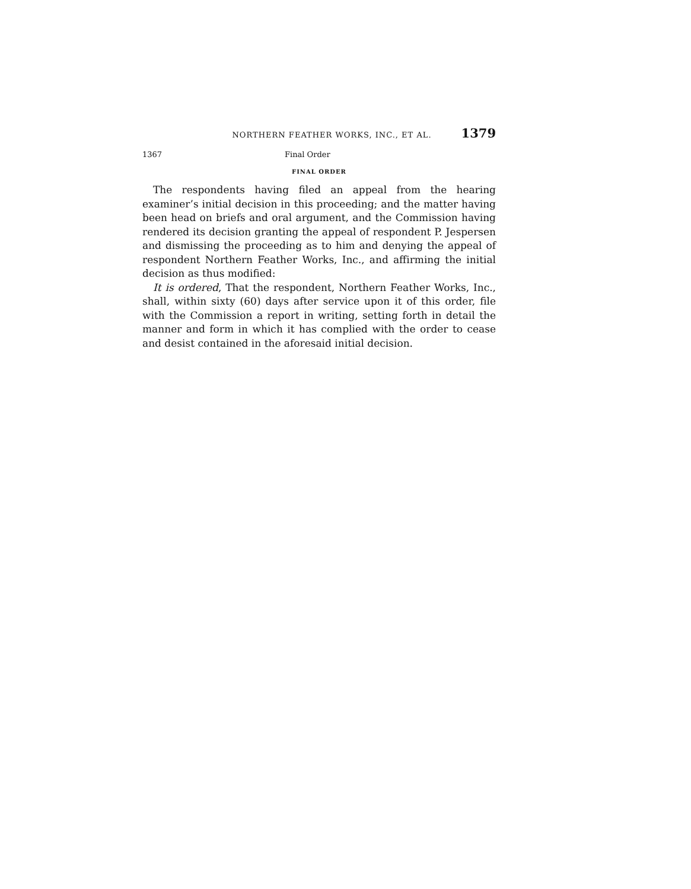NORTHERN FEATHER WORKS, INC., ET AL. 1379
1367 Final Order
FINAL ORDER
The respondents having filed an appeal from the hearing examiner’s initial decision in this proceeding; and the matter having been head on briefs and oral argument, and the Commission having rendered its decision granting the appeal of respondent P. Jespersen and dismissing the proceeding as to him and denying the appeal of respondent Northern Feather Works, Inc., and affirming the initial decision as thus modified:
It is ordered, That the respondent, Northern Feather Works, Inc., shall, within sixty (60) days after service upon it of this order, file with the Commission a report in writing, setting forth in detail the manner and form in which it has complied with the order to cease and desist contained in the aforesaid initial decision.